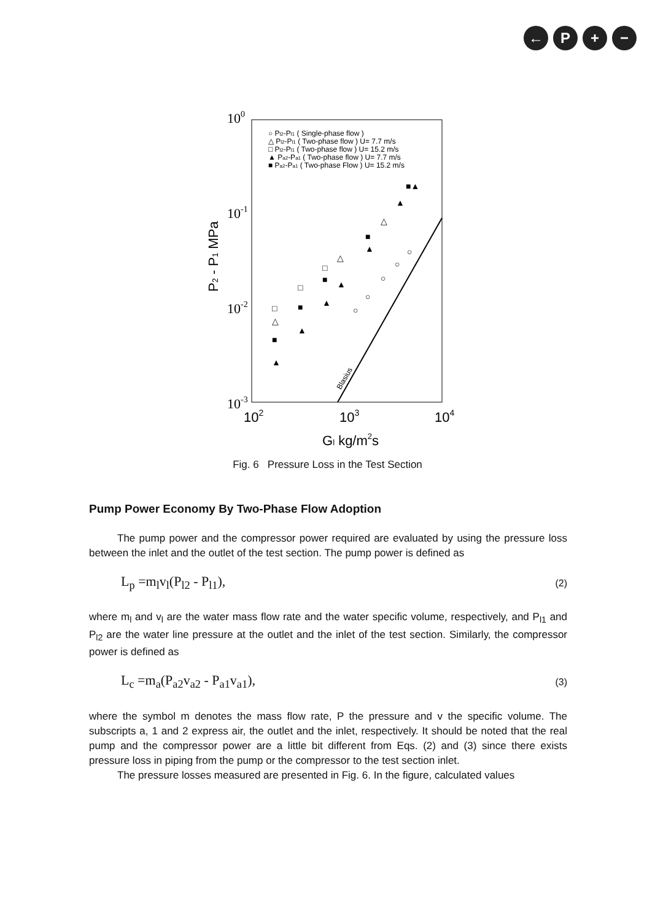← P + −
100
10-1
10-2
10-3
102
103
104
Gl kg/m2s
P2 - P1 MPa
○ Pl2-Pl1 ( Single-phase flow )
△ Pl2-Pl1 ( Two-phase flow ) U= 7.7 m/s
□ Pl2-Pl1 ( Two-phase flow ) U= 15.2 m/s
▲ Pa2-Pa1 ( Two-phase flow ) U= 7.7 m/s
■ Pa2-Pa1 ( Two-phase Flow ) U= 15.2 m/s
Blasius
□
△
■
▲
□
■
▲
□
■
▲
△
▲
○
■
▲
○
△
○
▲
○
■▲
○
Fig. 6 Pressure Loss in the Test Section
Pump Power Economy By Two-Phase Flow Adoption
The pump power and the compressor power required are evaluated by using the pressure loss between the inlet and the outlet of the test section. The pump power is defined as
L<sub>p</sub> =m<sub>l</sub>v<sub>l</sub>(P<sub>l2</sub> - P<sub>l1</sub>), (2)
where m<sub>l</sub> and v<sub>l</sub> are the water mass flow rate and the water specific volume, respectively, and P<sub>l1</sub> and P<sub>l2</sub> are the water line pressure at the outlet and the inlet of the test section. Similarly, the compressor power is defined as
L<sub>c</sub> =m<sub>a</sub>(P<sub>a2</sub>v<sub>a2</sub> - P<sub>a1</sub>v<sub>a1</sub>), (3)
where the symbol m denotes the mass flow rate, P the pressure and v the specific volume. The subscripts a, 1 and 2 express air, the outlet and the inlet, respectively. It should be noted that the real pump and the compressor power are a little bit different from Eqs. (2) and (3) since there exists pressure loss in piping from the pump or the compressor to the test section inlet.
The pressure losses measured are presented in Fig. 6. In the figure, calculated values